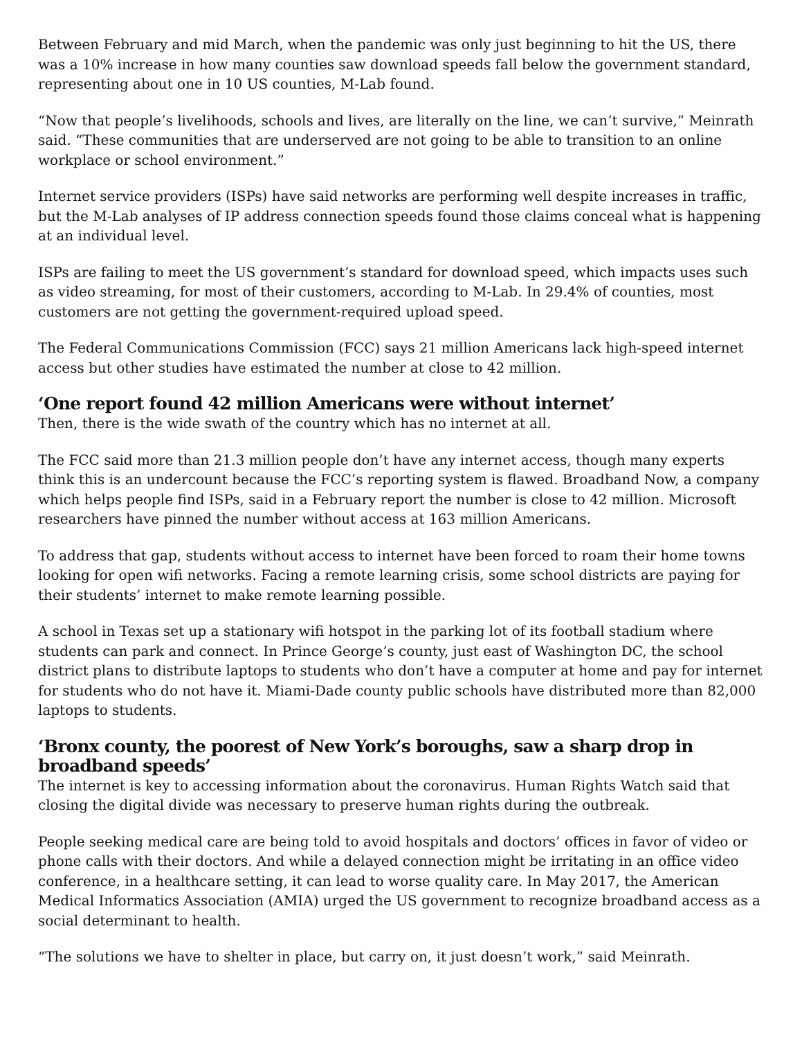Between February and mid March, when the pandemic was only just beginning to hit the US, there was a 10% increase in how many counties saw download speeds fall below the government standard, representing about one in 10 US counties, M-Lab found.
“Now that people’s livelihoods, schools and lives, are literally on the line, we can’t survive,” Meinrath said. “These communities that are underserved are not going to be able to transition to an online workplace or school environment.”
Internet service providers (ISPs) have said networks are performing well despite increases in traffic, but the M-Lab analyses of IP address connection speeds found those claims conceal what is happening at an individual level.
ISPs are failing to meet the US government’s standard for download speed, which impacts uses such as video streaming, for most of their customers, according to M-Lab. In 29.4% of counties, most customers are not getting the government-required upload speed.
The Federal Communications Commission (FCC) says 21 million Americans lack high-speed internet access but other studies have estimated the number at close to 42 million.
‘One report found 42 million Americans were without internet’
Then, there is the wide swath of the country which has no internet at all.
The FCC said more than 21.3 million people don’t have any internet access, though many experts think this is an undercount because the FCC’s reporting system is flawed. Broadband Now, a company which helps people find ISPs, said in a February report the number is close to 42 million. Microsoft researchers have pinned the number without access at 163 million Americans.
To address that gap, students without access to internet have been forced to roam their home towns looking for open wifi networks. Facing a remote learning crisis, some school districts are paying for their students’ internet to make remote learning possible.
A school in Texas set up a stationary wifi hotspot in the parking lot of its football stadium where students can park and connect. In Prince George’s county, just east of Washington DC, the school district plans to distribute laptops to students who don’t have a computer at home and pay for internet for students who do not have it. Miami-Dade county public schools have distributed more than 82,000 laptops to students.
‘Bronx county, the poorest of New York’s boroughs, saw a sharp drop in broadband speeds’
The internet is key to accessing information about the coronavirus. Human Rights Watch said that closing the digital divide was necessary to preserve human rights during the outbreak.
People seeking medical care are being told to avoid hospitals and doctors’ offices in favor of video or phone calls with their doctors. And while a delayed connection might be irritating in an office video conference, in a healthcare setting, it can lead to worse quality care. In May 2017, the American Medical Informatics Association (AMIA) urged the US government to recognize broadband access as a social determinant to health.
“The solutions we have to shelter in place, but carry on, it just doesn’t work,” said Meinrath.